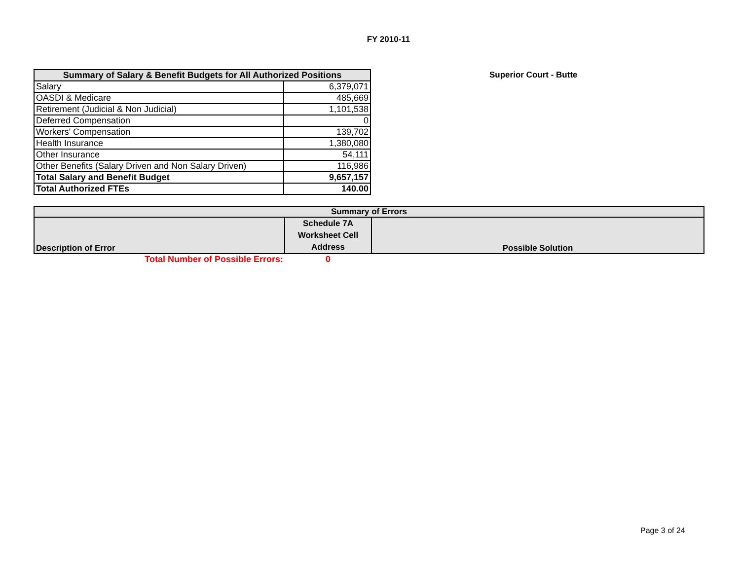FY 2010-11
| Summary of Salary & Benefit Budgets for All Authorized Positions | |
| --- | --- |
| Salary | 6,379,071 |
| OASDI & Medicare | 485,669 |
| Retirement (Judicial & Non Judicial) | 1,101,538 |
| Deferred Compensation | 0 |
| Workers' Compensation | 139,702 |
| Health Insurance | 1,380,080 |
| Other Insurance | 54,111 |
| Other Benefits (Salary Driven and Non Salary Driven) | 116,986 |
| Total Salary and Benefit Budget | 9,657,157 |
| Total Authorized FTEs | 140.00 |
Superior Court - Butte
| Summary of Errors | | |
| --- | --- | --- |
| Description of Error | Schedule 7A Worksheet Cell Address | Possible Solution |
| Total Number of Possible Errors: | 0 | |
Page 3 of 24